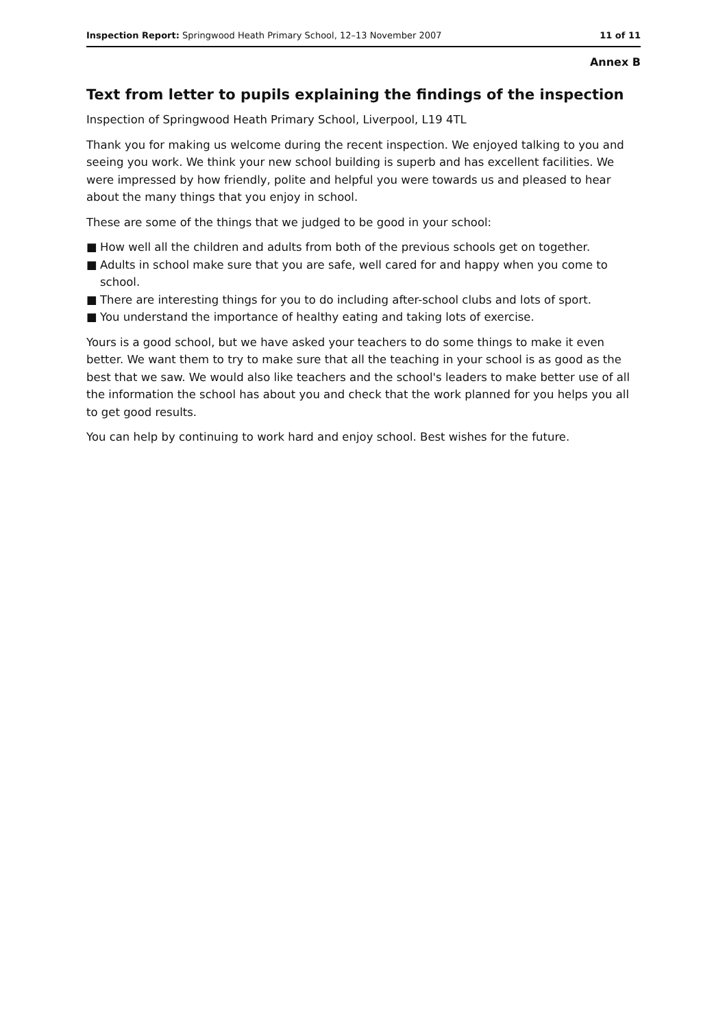Inspection Report: Springwood Heath Primary School, 12–13 November 2007
11 of 11
Annex B
Text from letter to pupils explaining the findings of the inspection
Inspection of Springwood Heath Primary School, Liverpool, L19 4TL
Thank you for making us welcome during the recent inspection. We enjoyed talking to you and seeing you work. We think your new school building is superb and has excellent facilities. We were impressed by how friendly, polite and helpful you were towards us and pleased to hear about the many things that you enjoy in school.
These are some of the things that we judged to be good in your school:
■ How well all the children and adults from both of the previous schools get on together.
■ Adults in school make sure that you are safe, well cared for and happy when you come to school.
■ There are interesting things for you to do including after-school clubs and lots of sport.
■ You understand the importance of healthy eating and taking lots of exercise.
Yours is a good school, but we have asked your teachers to do some things to make it even better. We want them to try to make sure that all the teaching in your school is as good as the best that we saw. We would also like teachers and the school's leaders to make better use of all the information the school has about you and check that the work planned for you helps you all to get good results.
You can help by continuing to work hard and enjoy school. Best wishes for the future.